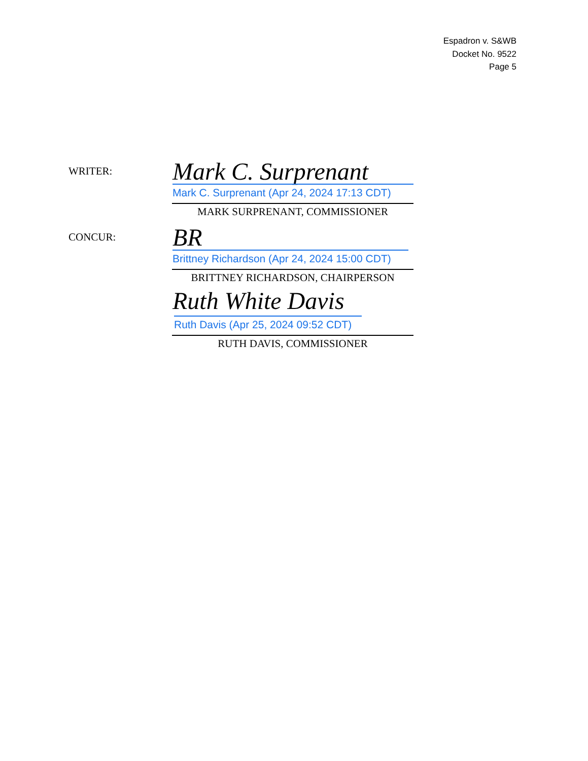Espadron v. S&WB
Docket No. 9522
Page 5
WRITER: Mark C. Surprenant
Mark C. Surprenant (Apr 24, 2024 17:13 CDT)
MARK SURPRENANT, COMMISSIONER
CONCUR: BR
Brittney Richardson (Apr 24, 2024 15:00 CDT)
BRITTNEY RICHARDSON, CHAIRPERSON
Ruth White Davis
Ruth Davis (Apr 25, 2024 09:52 CDT)
RUTH DAVIS, COMMISSIONER